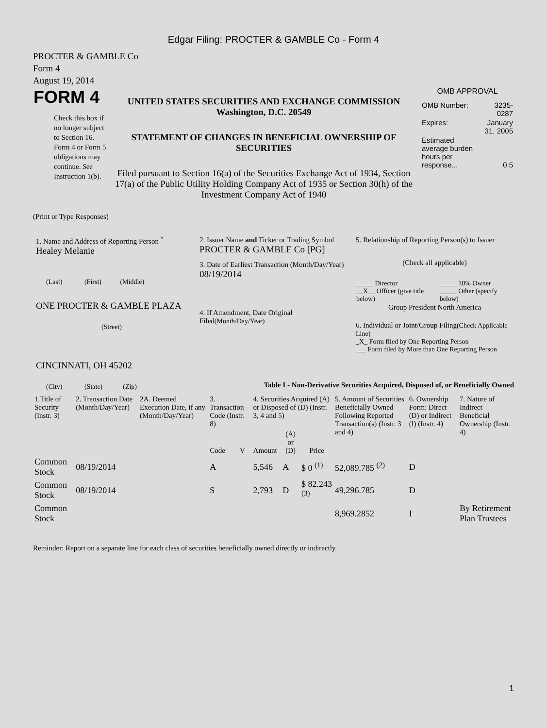Edgar Filing: PROCTER & GAMBLE Co - Form 4
PROCTER & GAMBLE Co
Form 4
August 19, 2014
| FORM 4 Check this box if no longer subject to Section 16. Form 4 or Form 5 obligations may continue. See Instruction 1(b). | UNITED STATES SECURITIES AND EXCHANGE COMMISSION Washington, D.C. 20549 STATEMENT OF CHANGES IN BENEFICIAL OWNERSHIP OF SECURITIES Filed pursuant to Section 16(a) of the Securities Exchange Act of 1934, Section 17(a) of the Public Utility Holding Company Act of 1935 or Section 30(h) of the Investment Company Act of 1940 | OMB APPROVAL / OMB Number: / 3235-0287 / / Expires: / January 31, 2005 / / Estimated average burden hours per response... / 0.5 / |
(Print or Type Responses)
| 1. Name and Address of Reporting Person <sup>*</sup> Healey Melanie (Last) (First) (Middle) ONE PROCTER & GAMBLE PLAZA (Street) CINCINNATI, OH 45202 (City) (State) (Zip) | 2. Issuer Name and Ticker or Trading Symbol PROCTER & GAMBLE Co [PG] 3. Date of Earliest Transaction (Month/Day/Year) 08/19/2014 4. If Amendment, Date Original Filed (Month/Day/Year) | 5. Relationship of Reporting Person(s) to Issuer (Check all applicable) / _____ Director __X__ Officer (give title below) / _____ 10% Owner _____ Other (specify below) / Group President North America 6. Individual or Joint/Group Filing (Check Applicable Line) _X_ Form filed by One Reporting Person ___ Form filed by More than One Reporting Person |
Table I - Non-Derivative Securities Acquired, Disposed of, or Beneficially Owned
| 1.Title of Security (Instr. 3) | 2. Transaction Date (Month/Day/Year) | 2A. Deemed Execution Date, if any (Month/Day/Year) | 3. Transaction Code (Instr. 8) | | 4. Securities Acquired (A) or Disposed of (D) (Instr. 3, 4 and 5) | | | 5. Amount of Securities Beneficially Owned Following Reported Transaction(s) (Instr. 3 and 4) | 6. Ownership Form: Direct (D) or Indirect (I) (Instr. 4) | 7. Nature of Indirect Beneficial Ownership (Instr. 4) |
| | | | Code | V | Amount | (A) or (D) | Price | | | |
| Common Stock | 08/19/2014 | | A | | 5,546 | A | $ 0 <sup>(1)</sup> | 52,089.785 <sup>(2)</sup> | D | |
| Common Stock | 08/19/2014 | | S | | 2,793 | D | $ 82.243 <sup>(3)</sup> | 49,296.785 | D | |
| Common Stock | | | | | | | | 8,969.2852 | I | By Retirement Plan Trustees |
Reminder: Report on a separate line for each class of securities beneficially owned directly or indirectly.
1